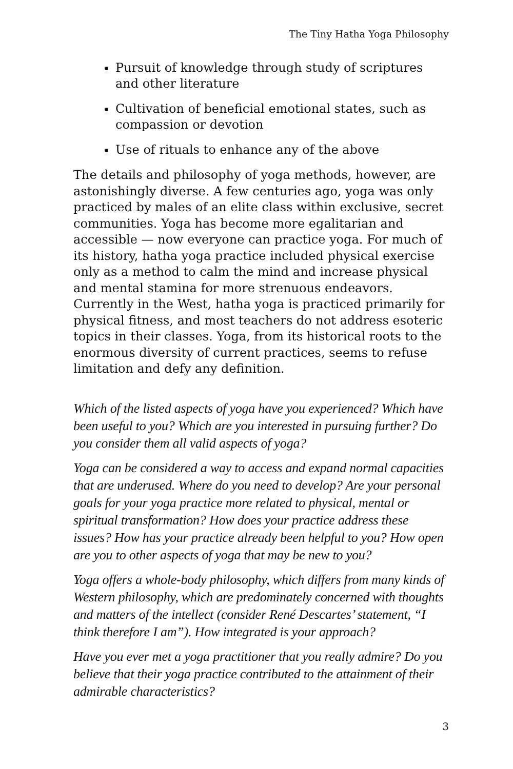The Tiny Hatha Yoga Philosophy
Pursuit of knowledge through study of scriptures and other literature
Cultivation of beneficial emotional states, such as compassion or devotion
Use of rituals to enhance any of the above
The details and philosophy of yoga methods, however, are astonishingly diverse. A few centuries ago, yoga was only practiced by males of an elite class within exclusive, secret communities. Yoga has become more egalitarian and accessible — now everyone can practice yoga. For much of its history, hatha yoga practice included physical exercise only as a method to calm the mind and increase physical and mental stamina for more strenuous endeavors. Currently in the West, hatha yoga is practiced primarily for physical fitness, and most teachers do not address esoteric topics in their classes. Yoga, from its historical roots to the enormous diversity of current practices, seems to refuse limitation and defy any definition.
Which of the listed aspects of yoga have you experienced? Which have been useful to you? Which are you interested in pursuing further? Do you consider them all valid aspects of yoga?
Yoga can be considered a way to access and expand normal capacities that are underused. Where do you need to develop? Are your personal goals for your yoga practice more related to physical, mental or spiritual transformation? How does your practice address these issues? How has your practice already been helpful to you? How open are you to other aspects of yoga that may be new to you?
Yoga offers a whole-body philosophy, which differs from many kinds of Western philosophy, which are predominately concerned with thoughts and matters of the intellect (consider René Descartes’ statement, “I think therefore I am”). How integrated is your approach?
Have you ever met a yoga practitioner that you really admire? Do you believe that their yoga practice contributed to the attainment of their admirable characteristics?
3